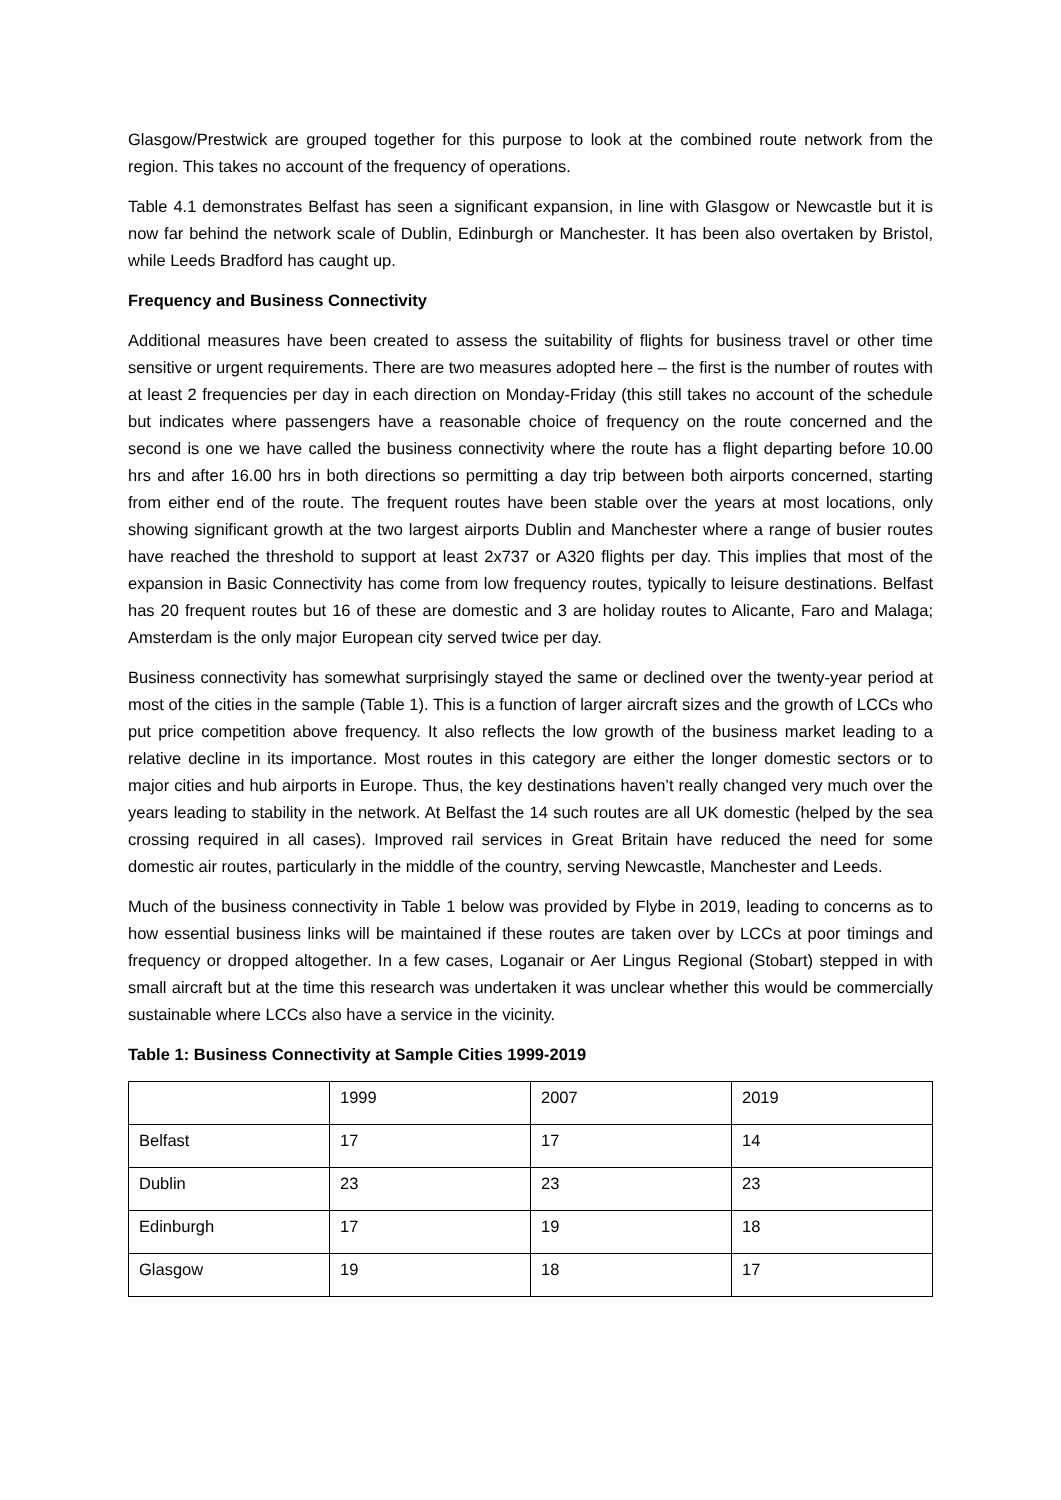Glasgow/Prestwick are grouped together for this purpose to look at the combined route network from the region. This takes no account of the frequency of operations.
Table 4.1 demonstrates Belfast has seen a significant expansion, in line with Glasgow or Newcastle but it is now far behind the network scale of Dublin, Edinburgh or Manchester. It has been also overtaken by Bristol, while Leeds Bradford has caught up.
Frequency and Business Connectivity
Additional measures have been created to assess the suitability of flights for business travel or other time sensitive or urgent requirements. There are two measures adopted here – the first is the number of routes with at least 2 frequencies per day in each direction on Monday-Friday (this still takes no account of the schedule but indicates where passengers have a reasonable choice of frequency on the route concerned and the second is one we have called the business connectivity where the route has a flight departing before 10.00 hrs and after 16.00 hrs in both directions so permitting a day trip between both airports concerned, starting from either end of the route. The frequent routes have been stable over the years at most locations, only showing significant growth at the two largest airports Dublin and Manchester where a range of busier routes have reached the threshold to support at least 2x737 or A320 flights per day. This implies that most of the expansion in Basic Connectivity has come from low frequency routes, typically to leisure destinations. Belfast has 20 frequent routes but 16 of these are domestic and 3 are holiday routes to Alicante, Faro and Malaga; Amsterdam is the only major European city served twice per day.
Business connectivity has somewhat surprisingly stayed the same or declined over the twenty-year period at most of the cities in the sample (Table 1). This is a function of larger aircraft sizes and the growth of LCCs who put price competition above frequency. It also reflects the low growth of the business market leading to a relative decline in its importance. Most routes in this category are either the longer domestic sectors or to major cities and hub airports in Europe. Thus, the key destinations haven’t really changed very much over the years leading to stability in the network. At Belfast the 14 such routes are all UK domestic (helped by the sea crossing required in all cases). Improved rail services in Great Britain have reduced the need for some domestic air routes, particularly in the middle of the country, serving Newcastle, Manchester and Leeds.
Much of the business connectivity in Table 1 below was provided by Flybe in 2019, leading to concerns as to how essential business links will be maintained if these routes are taken over by LCCs at poor timings and frequency or dropped altogether. In a few cases, Loganair or Aer Lingus Regional (Stobart) stepped in with small aircraft but at the time this research was undertaken it was unclear whether this would be commercially sustainable where LCCs also have a service in the vicinity.
Table 1: Business Connectivity at Sample Cities 1999-2019
| | 1999 | 2007 | 2019 |
| Belfast | 17 | 17 | 14 |
| Dublin | 23 | 23 | 23 |
| Edinburgh | 17 | 19 | 18 |
| Glasgow | 19 | 18 | 17 |